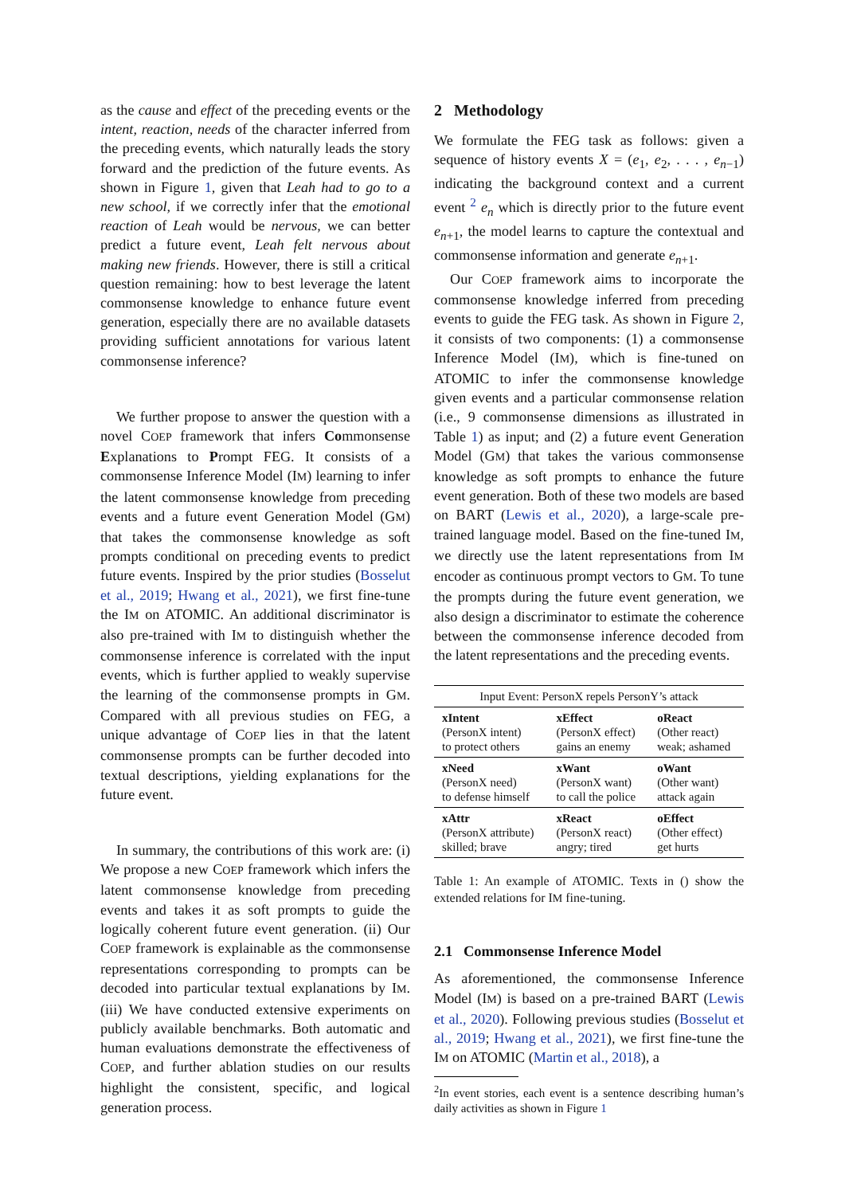as the cause and effect of the preceding events or the intent, reaction, needs of the character inferred from the preceding events, which naturally leads the story forward and the prediction of the future events. As shown in Figure 1, given that Leah had to go to a new school, if we correctly infer that the emotional reaction of Leah would be nervous, we can better predict a future event, Leah felt nervous about making new friends. However, there is still a critical question remaining: how to best leverage the latent commonsense knowledge to enhance future event generation, especially there are no available datasets providing sufficient annotations for various latent commonsense inference?
We further propose to answer the question with a novel COEP framework that infers Commonsense Explanations to Prompt FEG. It consists of a commonsense Inference Model (IM) learning to infer the latent commonsense knowledge from preceding events and a future event Generation Model (GM) that takes the commonsense knowledge as soft prompts conditional on preceding events to predict future events. Inspired by the prior studies (Bosselut et al., 2019; Hwang et al., 2021), we first fine-tune the IM on ATOMIC. An additional discriminator is also pre-trained with IM to distinguish whether the commonsense inference is correlated with the input events, which is further applied to weakly supervise the learning of the commonsense prompts in GM. Compared with all previous studies on FEG, a unique advantage of COEP lies in that the latent commonsense prompts can be further decoded into textual descriptions, yielding explanations for the future event.
In summary, the contributions of this work are: (i) We propose a new COEP framework which infers the latent commonsense knowledge from preceding events and takes it as soft prompts to guide the logically coherent future event generation. (ii) Our COEP framework is explainable as the commonsense representations corresponding to prompts can be decoded into particular textual explanations by IM. (iii) We have conducted extensive experiments on publicly available benchmarks. Both automatic and human evaluations demonstrate the effectiveness of COEP, and further ablation studies on our results highlight the consistent, specific, and logical generation process.
2 Methodology
We formulate the FEG task as follows: given a sequence of history events X = (e<sub>1</sub>, e<sub>2</sub>, . . . , e<sub>n−1</sub>) indicating the background context and a current event <sup>2</sup> e<sub>n</sub> which is directly prior to the future event e<sub>n+1</sub>, the model learns to capture the contextual and commonsense information and generate e<sub>n+1</sub>.
Our COEP framework aims to incorporate the commonsense knowledge inferred from preceding events to guide the FEG task. As shown in Figure 2, it consists of two components: (1) a commonsense Inference Model (IM), which is fine-tuned on ATOMIC to infer the commonsense knowledge given events and a particular commonsense relation (i.e., 9 commonsense dimensions as illustrated in Table 1) as input; and (2) a future event Generation Model (GM) that takes the various commonsense knowledge as soft prompts to enhance the future event generation. Both of these two models are based on BART (Lewis et al., 2020), a large-scale pre-trained language model. Based on the fine-tuned IM, we directly use the latent representations from IM encoder as continuous prompt vectors to GM. To tune the prompts during the future event generation, we also design a discriminator to estimate the coherence between the commonsense inference decoded from the latent representations and the preceding events.
| Input Event: PersonX repels PersonY’s attack | | |
| --- | --- | --- |
| xIntent (PersonX intent) to protect others | xEffect (PersonX effect) gains an enemy | oReact (Other react) weak; ashamed |
| xNeed (PersonX need) to defense himself | xWant (PersonX want) to call the police | oWant (Other want) attack again |
| xAttr (PersonX attribute) skilled; brave | xReact (PersonX react) angry; tired | oEffect (Other effect) get hurts |
Table 1: An example of ATOMIC. Texts in () show the extended relations for IM fine-tuning.
2.1 Commonsense Inference Model
As aforementioned, the commonsense Inference Model (IM) is based on a pre-trained BART (Lewis et al., 2020). Following previous studies (Bosselut et al., 2019; Hwang et al., 2021), we first fine-tune the IM on ATOMIC (Martin et al., 2018), a
<sup>2</sup> In event stories, each event is a sentence describing human’s daily activities as shown in Figure 1